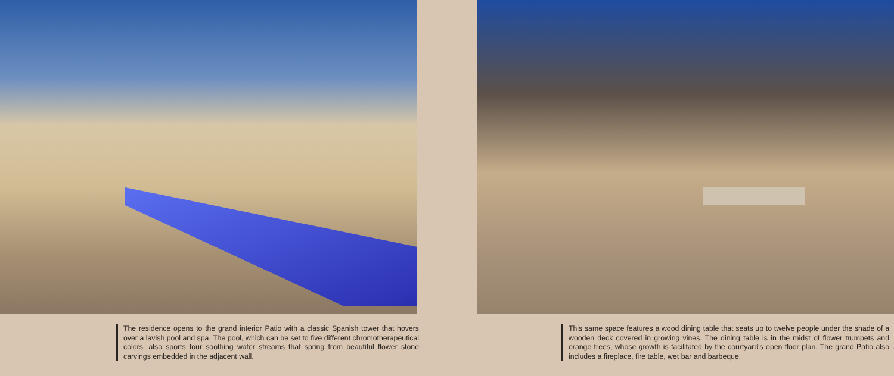The residence opens to the grand interior Patio with a classic Spanish tower that hovers over a lavish pool and spa. The pool, which can be set to five different chromotherapeutical colors, also sports four soothing water streams that spring from beautiful flower stone carvings embedded in the adjacent wall.
This same space features a wood dining table that seats up to twelve people under the shade of a wooden deck covered in growing vines. The dining table is in the midst of flower trumpets and orange trees, whose growth is facilitated by the courtyard's open floor plan. The grand Patio also includes a fireplace, fire table, wet bar and barbeque.